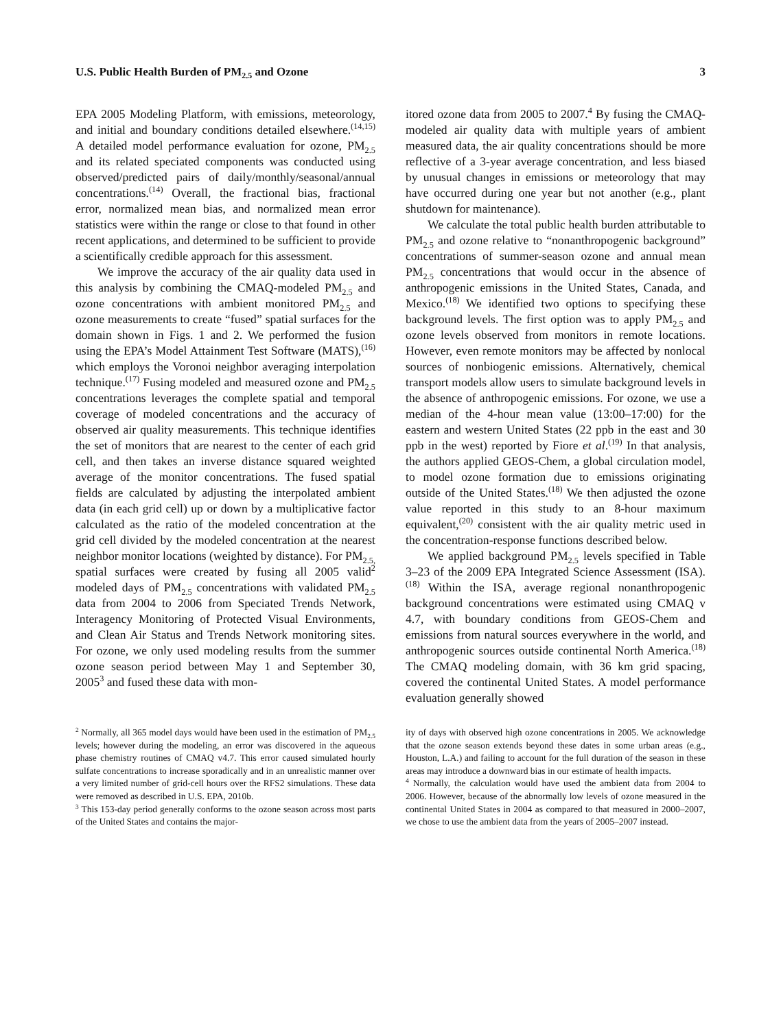U.S. Public Health Burden of PM<sub>2.5</sub> and Ozone 3
EPA 2005 Modeling Platform, with emissions, meteorology, and initial and boundary conditions detailed elsewhere.<sup>(14,15)</sup> A detailed model performance evaluation for ozone, PM<sub>2.5</sub> and its related speciated components was conducted using observed/predicted pairs of daily/monthly/seasonal/annual concentrations.<sup>(14)</sup> Overall, the fractional bias, fractional error, normalized mean bias, and normalized mean error statistics were within the range or close to that found in other recent applications, and determined to be sufficient to provide a scientifically credible approach for this assessment.
We improve the accuracy of the air quality data used in this analysis by combining the CMAQ-modeled PM<sub>2.5</sub> and ozone concentrations with ambient monitored PM<sub>2.5</sub> and ozone measurements to create “fused” spatial surfaces for the domain shown in Figs. 1 and 2. We performed the fusion using the EPA’s Model Attainment Test Software (MATS),<sup>(16)</sup> which employs the Voronoi neighbor averaging interpolation technique.<sup>(17)</sup> Fusing modeled and measured ozone and PM<sub>2.5</sub> concentrations leverages the complete spatial and temporal coverage of modeled concentrations and the accuracy of observed air quality measurements. This technique identifies the set of monitors that are nearest to the center of each grid cell, and then takes an inverse distance squared weighted average of the monitor concentrations. The fused spatial fields are calculated by adjusting the interpolated ambient data (in each grid cell) up or down by a multiplicative factor calculated as the ratio of the modeled concentration at the grid cell divided by the modeled concentration at the nearest neighbor monitor locations (weighted by distance). For PM<sub>2.5,</sub> spatial surfaces were created by fusing all 2005 valid<sup>2</sup> modeled days of PM<sub>2.5</sub> concentrations with validated PM<sub>2.5</sub> data from 2004 to 2006 from Speciated Trends Network, Interagency Monitoring of Protected Visual Environments, and Clean Air Status and Trends Network monitoring sites. For ozone, we only used modeling results from the summer ozone season period between May 1 and September 30, 2005<sup>3</sup> and fused these data with mon-
itored ozone data from 2005 to 2007.<sup>4</sup> By fusing the CMAQ-modeled air quality data with multiple years of ambient measured data, the air quality concentrations should be more reflective of a 3-year average concentration, and less biased by unusual changes in emissions or meteorology that may have occurred during one year but not another (e.g., plant shutdown for maintenance).
We calculate the total public health burden attributable to PM<sub>2.5</sub> and ozone relative to “nonanthropogenic background” concentrations of summer-season ozone and annual mean PM<sub>2.5</sub> concentrations that would occur in the absence of anthropogenic emissions in the United States, Canada, and Mexico.<sup>(18)</sup> We identified two options to specifying these background levels. The first option was to apply PM<sub>2.5</sub> and ozone levels observed from monitors in remote locations. However, even remote monitors may be affected by nonlocal sources of nonbiogenic emissions. Alternatively, chemical transport models allow users to simulate background levels in the absence of anthropogenic emissions. For ozone, we use a median of the 4-hour mean value (13:00–17:00) for the eastern and western United States (22 ppb in the east and 30 ppb in the west) reported by Fiore et al.<sup>(19)</sup> In that analysis, the authors applied GEOS-Chem, a global circulation model, to model ozone formation due to emissions originating outside of the United States.<sup>(18)</sup> We then adjusted the ozone value reported in this study to an 8-hour maximum equivalent,<sup>(20)</sup> consistent with the air quality metric used in the concentration-response functions described below.
We applied background PM<sub>2.5</sub> levels specified in Table 3–23 of the 2009 EPA Integrated Science Assessment (ISA).<sup>(18)</sup> Within the ISA, average regional nonanthropogenic background concentrations were estimated using CMAQ v 4.7, with boundary conditions from GEOS-Chem and emissions from natural sources everywhere in the world, and anthropogenic sources outside continental North America.<sup>(18)</sup> The CMAQ modeling domain, with 36 km grid spacing, covered the continental United States. A model performance evaluation generally showed
<sup>2</sup> Normally, all 365 model days would have been used in the estimation of PM<sub>2.5</sub> levels; however during the modeling, an error was discovered in the aqueous phase chemistry routines of CMAQ v4.7. This error caused simulated hourly sulfate concentrations to increase sporadically and in an unrealistic manner over a very limited number of grid-cell hours over the RFS2 simulations. These data were removed as described in U.S. EPA, 2010b.
<sup>3</sup> This 153-day period generally conforms to the ozone season across most parts of the United States and contains the major-
ity of days with observed high ozone concentrations in 2005. We acknowledge that the ozone season extends beyond these dates in some urban areas (e.g., Houston, L.A.) and failing to account for the full duration of the season in these areas may introduce a downward bias in our estimate of health impacts.
<sup>4</sup> Normally, the calculation would have used the ambient data from 2004 to 2006. However, because of the abnormally low levels of ozone measured in the continental United States in 2004 as compared to that measured in 2000–2007, we chose to use the ambient data from the years of 2005–2007 instead.